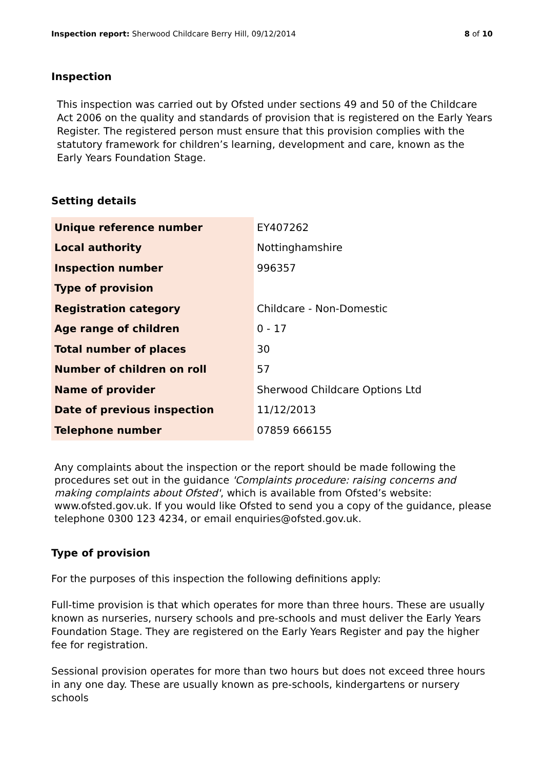Inspection report: Sherwood Childcare Berry Hill, 09/12/2014 8 of 10
Inspection
This inspection was carried out by Ofsted under sections 49 and 50 of the Childcare Act 2006 on the quality and standards of provision that is registered on the Early Years Register. The registered person must ensure that this provision complies with the statutory framework for children’s learning, development and care, known as the Early Years Foundation Stage.
Setting details
| Unique reference number | EY407262 |
| Local authority | Nottinghamshire |
| Inspection number | 996357 |
| Type of provision | |
| Registration category | Childcare - Non-Domestic |
| Age range of children | 0 - 17 |
| Total number of places | 30 |
| Number of children on roll | 57 |
| Name of provider | Sherwood Childcare Options Ltd |
| Date of previous inspection | 11/12/2013 |
| Telephone number | 07859 666155 |
Any complaints about the inspection or the report should be made following the procedures set out in the guidance 'Complaints procedure: raising concerns and making complaints about Ofsted', which is available from Ofsted’s website: www.ofsted.gov.uk. If you would like Ofsted to send you a copy of the guidance, please telephone 0300 123 4234, or email enquiries@ofsted.gov.uk.
Type of provision
For the purposes of this inspection the following definitions apply:
Full-time provision is that which operates for more than three hours. These are usually known as nurseries, nursery schools and pre-schools and must deliver the Early Years Foundation Stage. They are registered on the Early Years Register and pay the higher fee for registration.
Sessional provision operates for more than two hours but does not exceed three hours in any one day. These are usually known as pre-schools, kindergartens or nursery schools